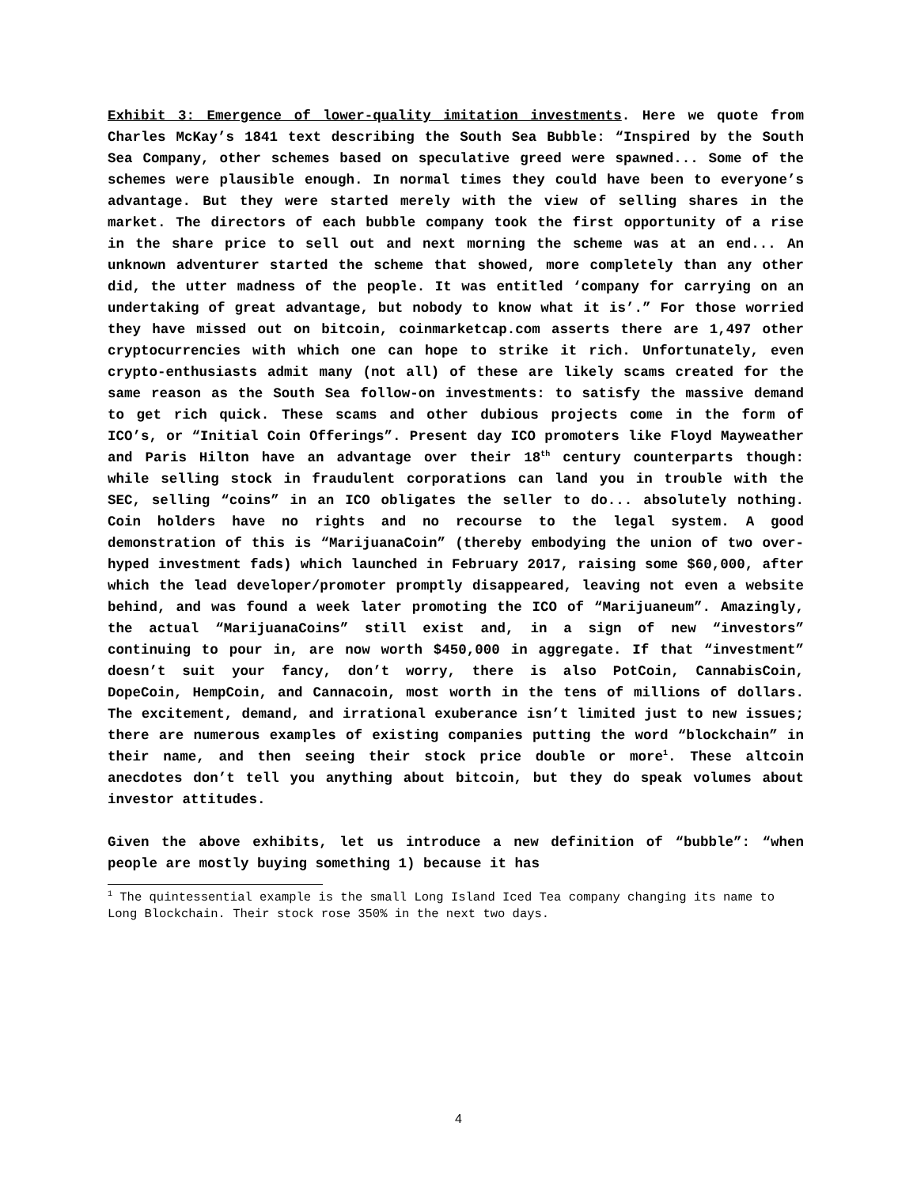Exhibit 3: Emergence of lower-quality imitation investments. Here we quote from Charles McKay’s 1841 text describing the South Sea Bubble: “Inspired by the South Sea Company, other schemes based on speculative greed were spawned... Some of the schemes were plausible enough. In normal times they could have been to everyone’s advantage. But they were started merely with the view of selling shares in the market. The directors of each bubble company took the first opportunity of a rise in the share price to sell out and next morning the scheme was at an end... An unknown adventurer started the scheme that showed, more completely than any other did, the utter madness of the people. It was entitled ‘company for carrying on an undertaking of great advantage, but nobody to know what it is’.” For those worried they have missed out on bitcoin, coinmarketcap.com asserts there are 1,497 other cryptocurrencies with which one can hope to strike it rich. Unfortunately, even crypto-enthusiasts admit many (not all) of these are likely scams created for the same reason as the South Sea follow-on investments: to satisfy the massive demand to get rich quick. These scams and other dubious projects come in the form of ICO’s, or “Initial Coin Offerings”. Present day ICO promoters like Floyd Mayweather and Paris Hilton have an advantage over their 18<sup>th</sup> century counterparts though: while selling stock in fraudulent corporations can land you in trouble with the SEC, selling “coins” in an ICO obligates the seller to do... absolutely nothing. Coin holders have no rights and no recourse to the legal system. A good demonstration of this is “MarijuanaCoin” (thereby embodying the union of two over-hyped investment fads) which launched in February 2017, raising some $60,000, after which the lead developer/promoter promptly disappeared, leaving not even a website behind, and was found a week later promoting the ICO of “Marijuaneum”. Amazingly, the actual “MarijuanaCoins” still exist and, in a sign of new “investors” continuing to pour in, are now worth $450,000 in aggregate. If that “investment” doesn’t suit your fancy, don’t worry, there is also PotCoin, CannabisCoin, DopeCoin, HempCoin, and Cannacoin, most worth in the tens of millions of dollars. The excitement, demand, and irrational exuberance isn’t limited just to new issues; there are numerous examples of existing companies putting the word “blockchain” in their name, and then seeing their stock price double or more<sup>1</sup>. These altcoin anecdotes don’t tell you anything about bitcoin, but they do speak volumes about investor attitudes.
Given the above exhibits, let us introduce a new definition of “bubble”: “when people are mostly buying something 1) because it has
<sup>1</sup> The quintessential example is the small Long Island Iced Tea company changing its name to Long Blockchain. Their stock rose 350% in the next two days.
4